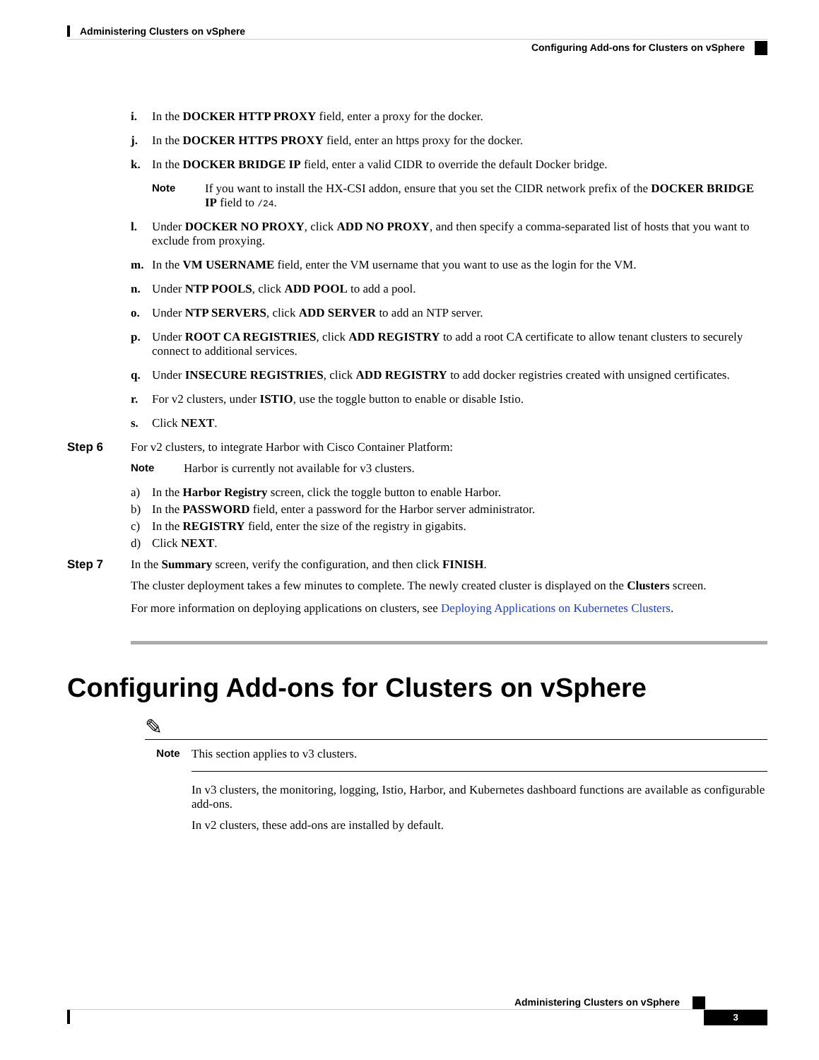Administering Clusters on vSphere
Configuring Add-ons for Clusters on vSphere
i. In the DOCKER HTTP PROXY field, enter a proxy for the docker.
j. In the DOCKER HTTPS PROXY field, enter an https proxy for the docker.
k. In the DOCKER BRIDGE IP field, enter a valid CIDR to override the default Docker bridge.
Note If you want to install the HX-CSI addon, ensure that you set the CIDR network prefix of the DOCKER BRIDGE IP field to /24.
l. Under DOCKER NO PROXY, click ADD NO PROXY, and then specify a comma-separated list of hosts that you want to exclude from proxying.
m. In the VM USERNAME field, enter the VM username that you want to use as the login for the VM.
n. Under NTP POOLS, click ADD POOL to add a pool.
o. Under NTP SERVERS, click ADD SERVER to add an NTP server.
p. Under ROOT CA REGISTRIES, click ADD REGISTRY to add a root CA certificate to allow tenant clusters to securely connect to additional services.
q. Under INSECURE REGISTRIES, click ADD REGISTRY to add docker registries created with unsigned certificates.
r. For v2 clusters, under ISTIO, use the toggle button to enable or disable Istio.
s. Click NEXT.
Step 6 For v2 clusters, to integrate Harbor with Cisco Container Platform:
Note Harbor is currently not available for v3 clusters.
a) In the Harbor Registry screen, click the toggle button to enable Harbor.
b) In the PASSWORD field, enter a password for the Harbor server administrator.
c) In the REGISTRY field, enter the size of the registry in gigabits.
d) Click NEXT.
Step 7 In the Summary screen, verify the configuration, and then click FINISH.
The cluster deployment takes a few minutes to complete. The newly created cluster is displayed on the Clusters screen.
For more information on deploying applications on clusters, see Deploying Applications on Kubernetes Clusters.
Configuring Add-ons for Clusters on vSphere
✎
Note This section applies to v3 clusters.
In v3 clusters, the monitoring, logging, Istio, Harbor, and Kubernetes dashboard functions are available as configurable add-ons.
In v2 clusters, these add-ons are installed by default.
Administering Clusters on vSphere
3